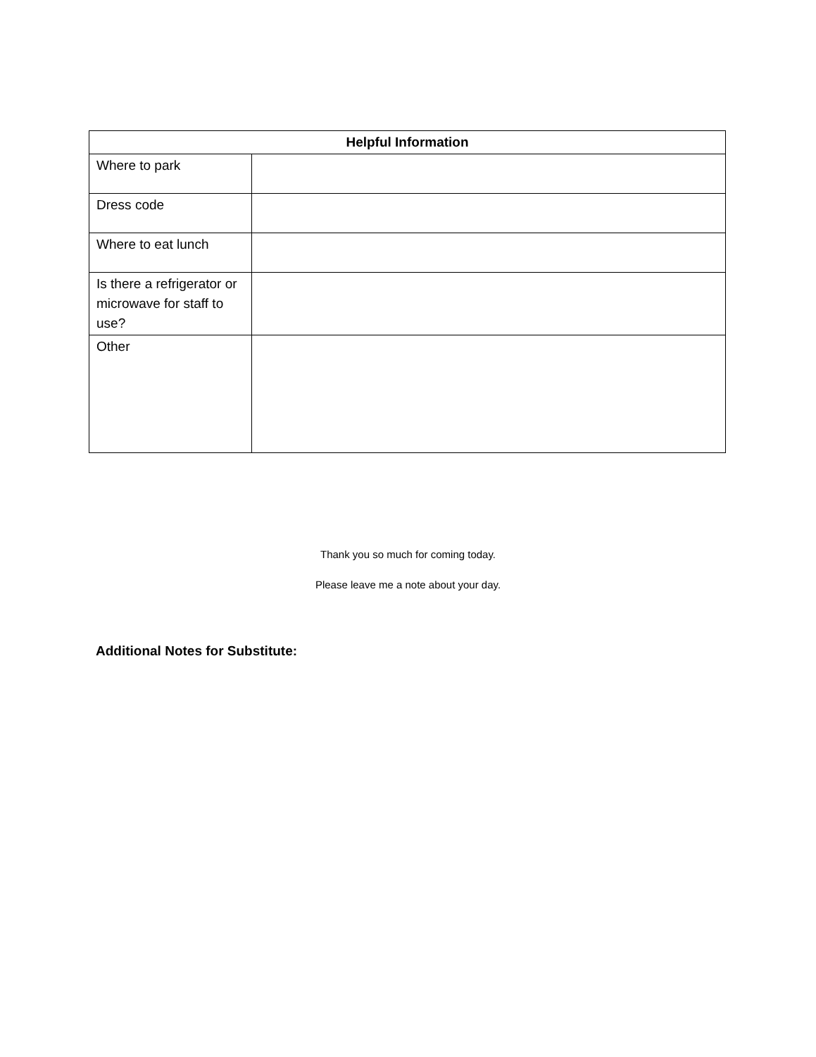| Helpful Information | |
| --- | --- |
| Where to park | |
| Dress code | |
| Where to eat lunch | |
| Is there a refrigerator or microwave for staff to use? | |
| Other | |
Thank you so much for coming today.
Please leave me a note about your day.
Additional Notes for Substitute: